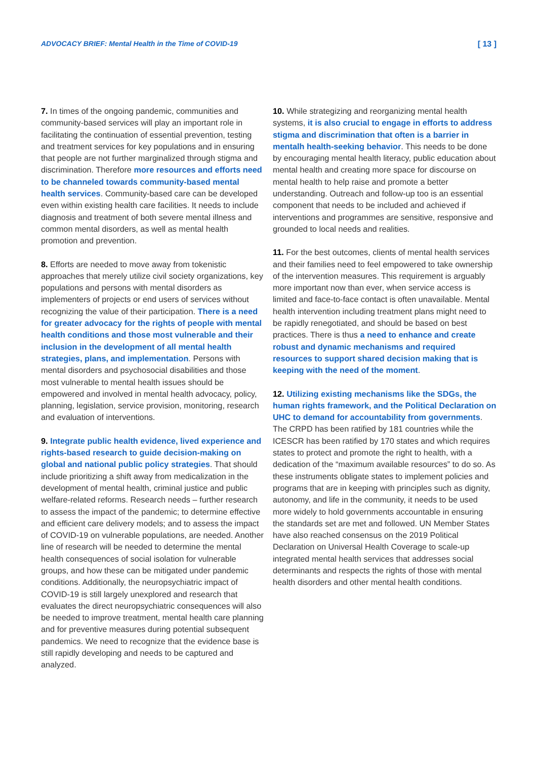ADVOCACY BRIEF: Mental Health in the Time of COVID-19 [ 13 ]
7. In times of the ongoing pandemic, communities and community-based services will play an important role in facilitating the continuation of essential prevention, testing and treatment services for key populations and in ensuring that people are not further marginalized through stigma and discrimination. Therefore more resources and efforts need to be channeled towards community-based mental health services. Community-based care can be developed even within existing health care facilities. It needs to include diagnosis and treatment of both severe mental illness and common mental disorders, as well as mental health promotion and prevention.
8. Efforts are needed to move away from tokenistic approaches that merely utilize civil society organizations, key populations and persons with mental disorders as implementers of projects or end users of services without recognizing the value of their participation. There is a need for greater advocacy for the rights of people with mental health conditions and those most vulnerable and their inclusion in the development of all mental health strategies, plans, and implementation. Persons with mental disorders and psychosocial disabilities and those most vulnerable to mental health issues should be empowered and involved in mental health advocacy, policy, planning, legislation, service provision, monitoring, research and evaluation of interventions.
9. Integrate public health evidence, lived experience and rights-based research to guide decision-making on global and national public policy strategies. That should include prioritizing a shift away from medicalization in the development of mental health, criminal justice and public welfare-related reforms. Research needs – further research to assess the impact of the pandemic; to determine effective and efficient care delivery models; and to assess the impact of COVID-19 on vulnerable populations, are needed. Another line of research will be needed to determine the mental health consequences of social isolation for vulnerable groups, and how these can be mitigated under pandemic conditions. Additionally, the neuropsychiatric impact of COVID-19 is still largely unexplored and research that evaluates the direct neuropsychiatric consequences will also be needed to improve treatment, mental health care planning and for preventive measures during potential subsequent pandemics. We need to recognize that the evidence base is still rapidly developing and needs to be captured and analyzed.
10. While strategizing and reorganizing mental health systems, it is also crucial to engage in efforts to address stigma and discrimination that often is a barrier in mentalh health-seeking behavior. This needs to be done by encouraging mental health literacy, public education about mental health and creating more space for discourse on mental health to help raise and promote a better understanding. Outreach and follow-up too is an essential component that needs to be included and achieved if interventions and programmes are sensitive, responsive and grounded to local needs and realities.
11. For the best outcomes, clients of mental health services and their families need to feel empowered to take ownership of the intervention measures. This requirement is arguably more important now than ever, when service access is limited and face-to-face contact is often unavailable. Mental health intervention including treatment plans might need to be rapidly renegotiated, and should be based on best practices. There is thus a need to enhance and create robust and dynamic mechanisms and required resources to support shared decision making that is keeping with the need of the moment.
12. Utilizing existing mechanisms like the SDGs, the human rights framework, and the Political Declaration on UHC to demand for accountability from governments. The CRPD has been ratified by 181 countries while the ICESCR has been ratified by 170 states and which requires states to protect and promote the right to health, with a dedication of the “maximum available resources” to do so. As these instruments obligate states to implement policies and programs that are in keeping with principles such as dignity, autonomy, and life in the community, it needs to be used more widely to hold governments accountable in ensuring the standards set are met and followed. UN Member States have also reached consensus on the 2019 Political Declaration on Universal Health Coverage to scale-up integrated mental health services that addresses social determinants and respects the rights of those with mental health disorders and other mental health conditions.